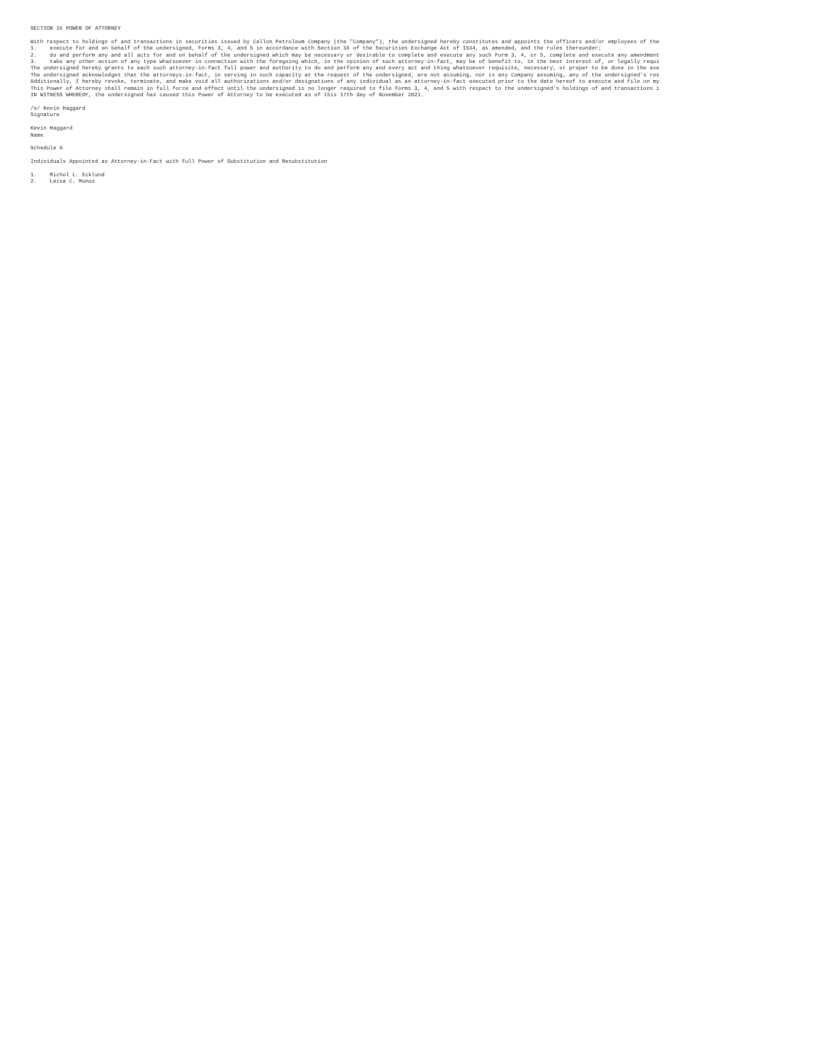SECTION 16 POWER OF ATTORNEY

With respect to holdings of and transactions in securities issued by Callon Petroleum Company (the "Company"), the undersigned hereby constitutes and appoints the officers and/or employees of the
1.    execute for and on behalf of the undersigned, Forms 3, 4, and 5 in accordance with Section 16 of the Securities Exchange Act of 1934, as amended, and the rules thereunder;
2.    do and perform any and all acts for and on behalf of the undersigned which may be necessary or desirable to complete and execute any such Form 3, 4, or 5, complete and execute any amendment
3.    take any other action of any type whatsoever in connection with the foregoing which, in the opinion of such attorney-in-fact, may be of benefit to, in the best interest of, or legally requi
The undersigned hereby grants to each such attorney-in-fact full power and authority to do and perform any and every act and thing whatsoever requisite, necessary, or proper to be done in the exe
The undersigned acknowledges that the attorneys-in-fact, in serving in such capacity at the request of the undersigned, are not assuming, nor is any Company assuming, any of the undersigned's res
Additionally, I hereby revoke, terminate, and make void all authorizations and/or designations of any individual as an attorney-in-fact executed prior to the date hereof to execute and file on my
This Power of Attorney shall remain in full force and effect until the undersigned is no longer required to file Forms 3, 4, and 5 with respect to the undersigned's holdings of and transactions i
IN WITNESS WHEREOF, the undersigned has caused this Power of Attorney to be executed as of this 17th day of November 2021.

/s/ Kevin Haggard
Signature

Kevin Haggard
Name

Schedule A

Individuals Appointed as Attorney-in-Fact with Full Power of Substitution and Resubstitution

1.    Michol L. Ecklund
2.    Leisa C. Munoz